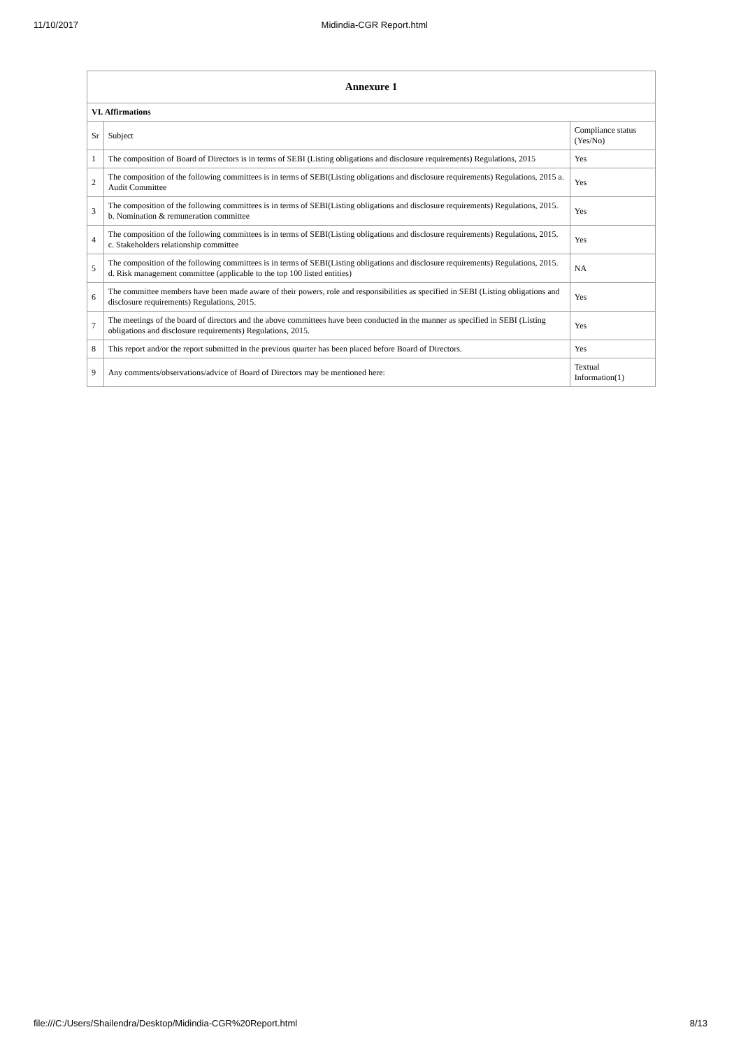11/10/2017 Midindia-CGR Report.html
| Annexure 1 | | |
| --- | --- | --- |
| VI. Affirmations | | |
| Sr | Subject | Compliance status (Yes/No) |
| 1 | The composition of Board of Directors is in terms of SEBI (Listing obligations and disclosure requirements) Regulations, 2015 | Yes |
| 2 | The composition of the following committees is in terms of SEBI(Listing obligations and disclosure requirements) Regulations, 2015 a. Audit Committee | Yes |
| 3 | The composition of the following committees is in terms of SEBI(Listing obligations and disclosure requirements) Regulations, 2015. b. Nomination & remuneration committee | Yes |
| 4 | The composition of the following committees is in terms of SEBI(Listing obligations and disclosure requirements) Regulations, 2015. c. Stakeholders relationship committee | Yes |
| 5 | The composition of the following committees is in terms of SEBI(Listing obligations and disclosure requirements) Regulations, 2015. d. Risk management committee (applicable to the top 100 listed entities) | NA |
| 6 | The committee members have been made aware of their powers, role and responsibilities as specified in SEBI (Listing obligations and disclosure requirements) Regulations, 2015. | Yes |
| 7 | The meetings of the board of directors and the above committees have been conducted in the manner as specified in SEBI (Listing obligations and disclosure requirements) Regulations, 2015. | Yes |
| 8 | This report and/or the report submitted in the previous quarter has been placed before Board of Directors. | Yes |
| 9 | Any comments/observations/advice of Board of Directors may be mentioned here: | Textual Information(1) |
file:///C:/Users/Shailendra/Desktop/Midindia-CGR%20Report.html 8/13